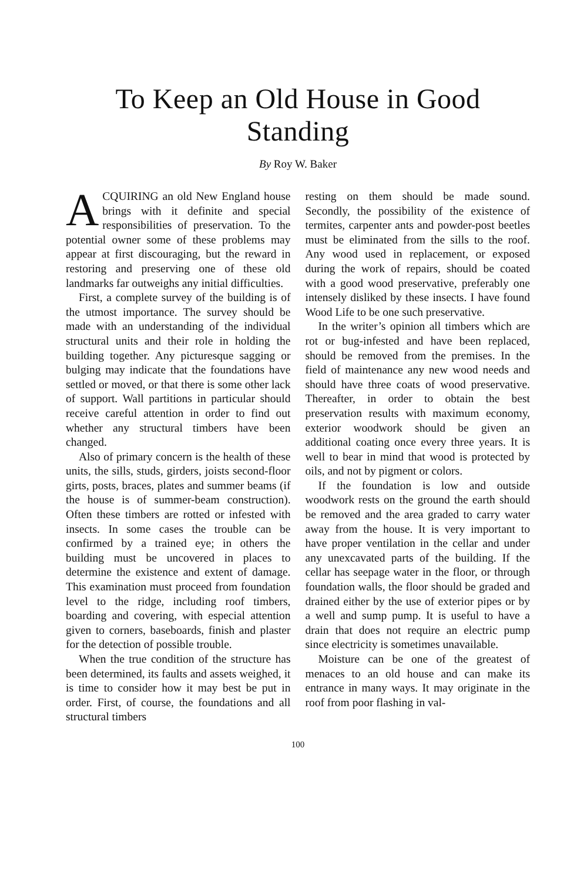To Keep an Old House in Good Standing
By Roy W. Baker
ACQUIRING an old New England house brings with it definite and special responsibilities of preservation. To the potential owner some of these problems may appear at first discouraging, but the reward in restoring and preserving one of these old landmarks far outweighs any initial difficulties.
First, a complete survey of the building is of the utmost importance. The survey should be made with an understanding of the individual structural units and their role in holding the building together. Any picturesque sagging or bulging may indicate that the foundations have settled or moved, or that there is some other lack of support. Wall partitions in particular should receive careful attention in order to find out whether any structural timbers have been changed.
Also of primary concern is the health of these units, the sills, studs, girders, joists second-floor girts, posts, braces, plates and summer beams (if the house is of summer-beam construction). Often these timbers are rotted or infested with insects. In some cases the trouble can be confirmed by a trained eye; in others the building must be uncovered in places to determine the existence and extent of damage. This examination must proceed from foundation level to the ridge, including roof timbers, boarding and covering, with especial attention given to corners, baseboards, finish and plaster for the detection of possible trouble.
When the true condition of the structure has been determined, its faults and assets weighed, it is time to consider how it may best be put in order. First, of course, the foundations and all structural timbers
resting on them should be made sound. Secondly, the possibility of the existence of termites, carpenter ants and powder-post beetles must be eliminated from the sills to the roof. Any wood used in replacement, or exposed during the work of repairs, should be coated with a good wood preservative, preferably one intensely disliked by these insects. I have found Wood Life to be one such preservative.
In the writer’s opinion all timbers which are rot or bug-infested and have been replaced, should be removed from the premises. In the field of maintenance any new wood needs and should have three coats of wood preservative. Thereafter, in order to obtain the best preservation results with maximum economy, exterior woodwork should be given an additional coating once every three years. It is well to bear in mind that wood is protected by oils, and not by pigment or colors.
If the foundation is low and outside woodwork rests on the ground the earth should be removed and the area graded to carry water away from the house. It is very important to have proper ventilation in the cellar and under any unexcavated parts of the building. If the cellar has seepage water in the floor, or through foundation walls, the floor should be graded and drained either by the use of exterior pipes or by a well and sump pump. It is useful to have a drain that does not require an electric pump since electricity is sometimes unavailable.
Moisture can be one of the greatest of menaces to an old house and can make its entrance in many ways. It may originate in the roof from poor flashing in val-
100